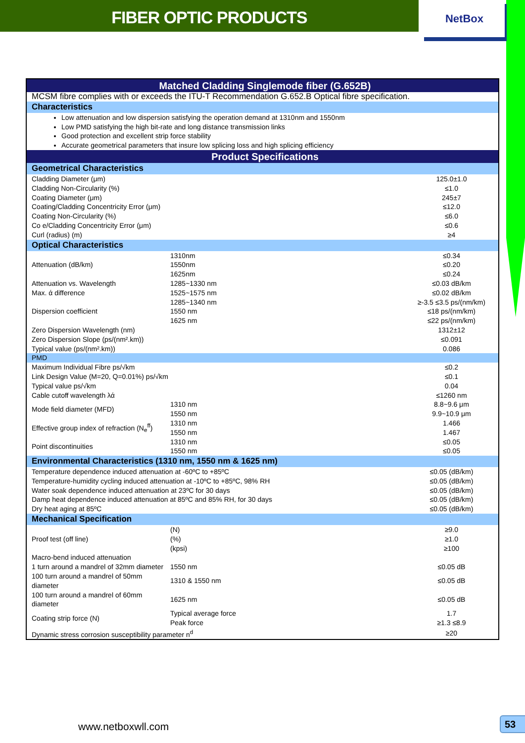FIBER OPTIC PRODUCTS
NetBox
| Matched Cladding Singlemode fiber (G.652B) | | |
| MCSM fibre complies with or exceeds the ITU-T Recommendation G.652.B Optical fibre specification. | | |
| Characteristics | | |
| Low attenuation and low dispersion satisfying the operation demand at 1310nm and 1550nm Low PMD satisfying the high bit-rate and long distance transmission links Good protection and excellent strip force stability Accurate geometrical parameters that insure low splicing loss and high splicing efficiency | | |
| Product Specifications | | |
| Geometrical Characteristics | | |
| Cladding Diameter (μm) | | 125.0±1.0 |
| Cladding Non-Circularity (%) | | ≤1.0 |
| Coating Diameter (μm) | | 245±7 |
| Coating/Cladding Concentricity Error (μm) | | ≤12.0 |
| Coating Non-Circularity (%) | | ≤6.0 |
| Co e/Cladding Concentricity Error (μm) | | ≤0.6 |
| Curl (radius) (m) | | ≥4 |
| Optical Characteristics | | |
| Attenuation (dB/km) | 1310nm | ≤0.34 |
| | 1550nm | ≤0.20 |
| | 1625nm | ≤0.24 |
| Attenuation vs. Wavelength | 1285~1330 nm | ≤0.03 dB/km |
| Max. ά difference | 1525~1575 nm | ≤0.02 dB/km |
| Dispersion coefficient | 1285~1340 nm | ≥-3.5 ≤3.5 ps/(nm/km) |
| | 1550 nm | ≤18 ps/(nm/km) |
| | 1625 nm | ≤22 ps/(nm/km) |
| Zero Dispersion Wavelength (nm) | | 1312±12 |
| Zero Dispersion Slope (ps/(nm².km)) | | ≤0.091 |
| Typical value (ps/(nm².km)) | | 0.086 |
| PMD | | |
| Maximum Individual Fibre ps/√km | | ≤0.2 |
| Link Design Value (M=20, Q=0.01%) ps/√km | | ≤0.1 |
| Typical value ps/√km | | 0.04 |
| Cable cutoff wavelength λά | | ≤1260 nm |
| Mode field diameter (MFD) | 1310 nm | 8.8~9.6 μm |
| | 1550 nm | 9.9~10.9 μm |
| Effective group index of refraction (N<sub>e</sub><sup>ff</sup>) | 1310 nm | 1.466 |
| | 1550 nm | 1.467 |
| Point discontinuities | 1310 nm | ≤0.05 |
| | 1550 nm | ≤0.05 |
| Environmental Characteristics (1310 nm, 1550 nm & 1625 nm) | | |
| Temperature dependence induced attenuation at -60ºC to +85ºC | | ≤0.05 (dB/km) |
| Temperature-humidity cycling induced attenuation at -10ºC to +85ºC, 98% RH | | ≤0.05 (dB/km) |
| Water soak dependence induced attenuation at 23ºC for 30 days | | ≤0.05 (dB/km) |
| Damp heat dependence induced attenuation at 85ºC and 85% RH, for 30 days | | ≤0.05 (dB/km) |
| Dry heat aging at 85ºC | | ≤0.05 (dB/km) |
| Mechanical Specification | | |
| Proof test (off line) | (N) | ≥9.0 |
| | (%) | ≥1.0 |
| | (kpsi) | ≥100 |
| Macro-bend induced attenuation | | |
| 1 turn around a mandrel of 32mm diameter | 1550 nm | ≤0.05 dB |
| 100 turn around a mandrel of 50mm diameter | 1310 & 1550 nm | ≤0.05 dB |
| 100 turn around a mandrel of 60mm diameter | 1625 nm | ≤0.05 dB |
| Coating strip force (N) | Typical average force | 1.7 |
| | Peak force | ≥1.3 ≤8.9 |
| Dynamic stress corrosion susceptibility parameter n<sup>d</sup> | | ≥20 |
www.netboxwll.com 53